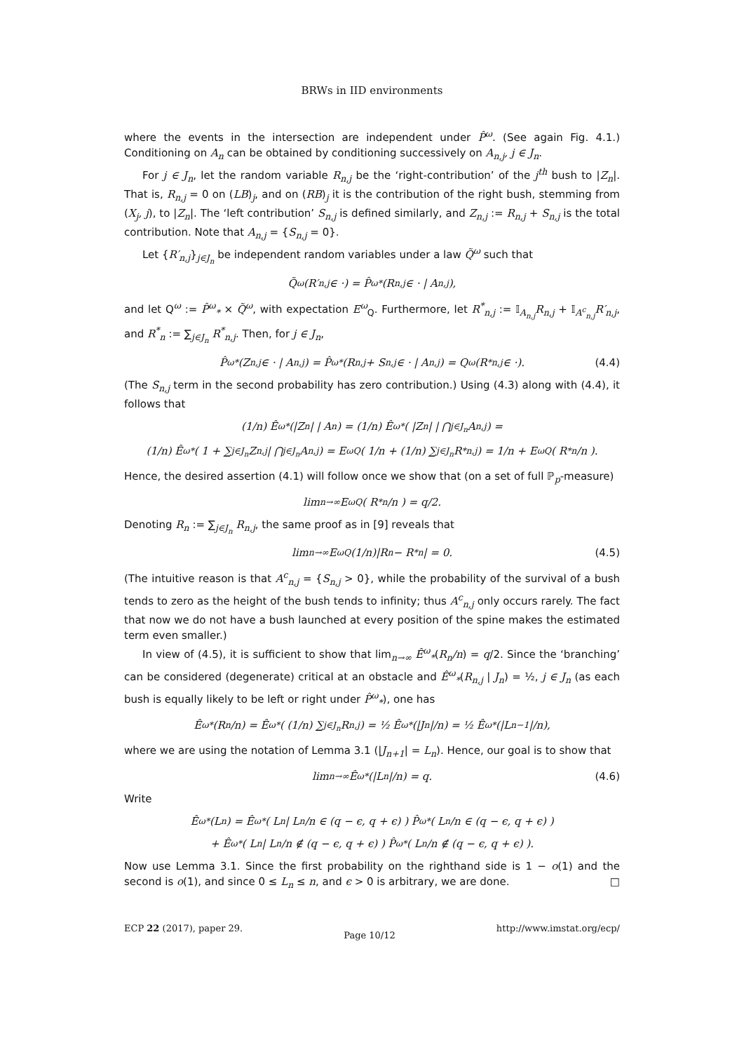BRWs in IID environments
where the events in the intersection are independent under P̂<sup>ω</sup>. (See again Fig. 4.1.) Conditioning on A<sub>n</sub> can be obtained by conditioning successively on A<sub>n,j</sub>, j ∈ J<sub>n</sub>.
For j ∈ J<sub>n</sub>, let the random variable R<sub>n,j</sub> be the ‘right-contribution’ of the j<sup>th</sup> bush to |Z<sub>n</sub>|. That is, R<sub>n,j</sub> = 0 on (LB)<sub>j</sub>, and on (RB)<sub>j</sub> it is the contribution of the right bush, stemming from (X<sub>j</sub>, j), to |Z<sub>n</sub>|. The ‘left contribution’ S<sub>n,j</sub> is defined similarly, and Z<sub>n,j</sub> := R<sub>n,j</sub> + S<sub>n,j</sub> is the total contribution. Note that A<sub>n,j</sub> = {S<sub>n,j</sub> = 0}.
Let {R′<sub>n,j</sub>}<sub>j∈J<sub>n</sub></sub> be independent random variables under a law Q̃<sup>ω</sup> such that
Q̃<sup>ω</sup>(R′<sub>n,j</sub> ∈ ·) = P̂<sup>ω</sup><sub>*</sub>(R<sub>n,j</sub> ∈ · | A<sub>n,j</sub>),
and let Q<sup>ω</sup> := P̂<sup>ω</sup><sub>*</sub> × Q̃<sup>ω</sup>, with expectation E<sup>ω</sup><sub>Q</sub>. Furthermore, let R<sup>*</sup><sub>n,j</sub> := 𝕀<sub>A<sub>n,j</sub></sub>R<sub>n,j</sub> + 𝕀<sub>A<sup>c</sup><sub>n,j</sub></sub>R′<sub>n,j</sub>, and R<sup>*</sup><sub>n</sub> := ∑<sub>j∈J<sub>n</sub></sub> R<sup>*</sup><sub>n,j</sub>. Then, for j ∈ J<sub>n</sub>,
P̂<sup>ω</sup><sub>*</sub>(Z<sub>n,j</sub> ∈ · | A<sub>n,j</sub>) = P̂<sup>ω</sup><sub>*</sub>(R<sub>n,j</sub> + S<sub>n,j</sub> ∈ · | A<sub>n,j</sub>) = Q<sup>ω</sup>(R<sup>*</sup><sub>n,j</sub> ∈ ·). (4.4)
(The S<sub>n,j</sub> term in the second probability has zero contribution.) Using (4.3) along with (4.4), it follows that
(1/n) Ê<sup>ω</sup><sub>*</sub>(|Z<sub>n</sub>| | A<sub>n</sub>) = (1/n) Ê<sup>ω</sup><sub>*</sub>( |Z<sub>n</sub>| | ⋂<sub>j∈J<sub>n</sub></sub> A<sub>n,j</sub> ) =
(1/n) Ê<sup>ω</sup><sub>*</sub>( 1 + ∑<sub>j∈J<sub>n</sub></sub> Z<sub>n,j</sub> | ⋂<sub>j∈J<sub>n</sub></sub> A<sub>n,j</sub> ) = E<sup>ω</sup><sub>Q</sub>( 1/n + (1/n) ∑<sub>j∈J<sub>n</sub></sub> R<sup>*</sup><sub>n,j</sub> ) = 1/n + E<sup>ω</sup><sub>Q</sub>( R<sup>*</sup><sub>n</sub>/n ).
Hence, the desired assertion (4.1) will follow once we show that (on a set of full ℙ<sub>p</sub>-measure)
lim<sub>n→∞</sub> E<sup>ω</sup><sub>Q</sub>( R<sup>*</sup><sub>n</sub>/n ) = q/2.
Denoting R<sub>n</sub> := ∑<sub>j∈J<sub>n</sub></sub> R<sub>n,j</sub>, the same proof as in [9] reveals that
lim<sub>n→∞</sub> E<sup>ω</sup><sub>Q</sub> (1/n)|R<sub>n</sub> − R<sup>*</sup><sub>n</sub>| = 0. (4.5)
(The intuitive reason is that A<sup>c</sup><sub>n,j</sub> = {S<sub>n,j</sub> > 0}, while the probability of the survival of a bush tends to zero as the height of the bush tends to infinity; thus A<sup>c</sup><sub>n,j</sub> only occurs rarely. The fact that now we do not have a bush launched at every position of the spine makes the estimated term even smaller.)
In view of (4.5), it is sufficient to show that lim<sub>n→∞</sub> Ê<sup>ω</sup><sub>*</sub>(R<sub>n</sub>/n) = q/2. Since the ‘branching’ can be considered (degenerate) critical at an obstacle and Ê<sup>ω</sup><sub>*</sub>(R<sub>n,j</sub> | J<sub>n</sub>) = ½, j ∈ J<sub>n</sub> (as each bush is equally likely to be left or right under P̂<sup>ω</sup><sub>*</sub>), one has
Ê<sup>ω</sup><sub>*</sub>(R<sub>n</sub>/n) = Ê<sup>ω</sup><sub>*</sub>( (1/n) ∑<sub>j∈J<sub>n</sub></sub> R<sub>n,j</sub> ) = ½ Ê<sup>ω</sup><sub>*</sub>(|J<sub>n</sub>|/n) = ½ Ê<sup>ω</sup><sub>*</sub>(|L<sub>n−1</sub>|/n),
where we are using the notation of Lemma 3.1 (|J<sub>n+1</sub>| = L<sub>n</sub>). Hence, our goal is to show that
lim<sub>n→∞</sub> Ê<sup>ω</sup><sub>*</sub>(|L<sub>n</sub>|/n) = q. (4.6)
Write
Ê<sup>ω</sup><sub>*</sub>(L<sub>n</sub>) = Ê<sup>ω</sup><sub>*</sub>( L<sub>n</sub> | L<sub>n</sub>/n ∈ (q − ϵ, q + ϵ) ) P̂<sup>ω</sup><sub>*</sub>( L<sub>n</sub>/n ∈ (q − ϵ, q + ϵ) )
+ Ê<sup>ω</sup><sub>*</sub>( L<sub>n</sub> | L<sub>n</sub>/n ∉ (q − ϵ, q + ϵ) ) P̂<sup>ω</sup><sub>*</sub>( L<sub>n</sub>/n ∉ (q − ϵ, q + ϵ) ).
Now use Lemma 3.1. Since the first probability on the righthand side is 1 − o(1) and the second is o(1), and since 0 ≤ L<sub>n</sub> ≤ n, and ϵ > 0 is arbitrary, we are done. □
ECP 22 (2017), paper 29. Page 10/12 http://www.imstat.org/ecp/